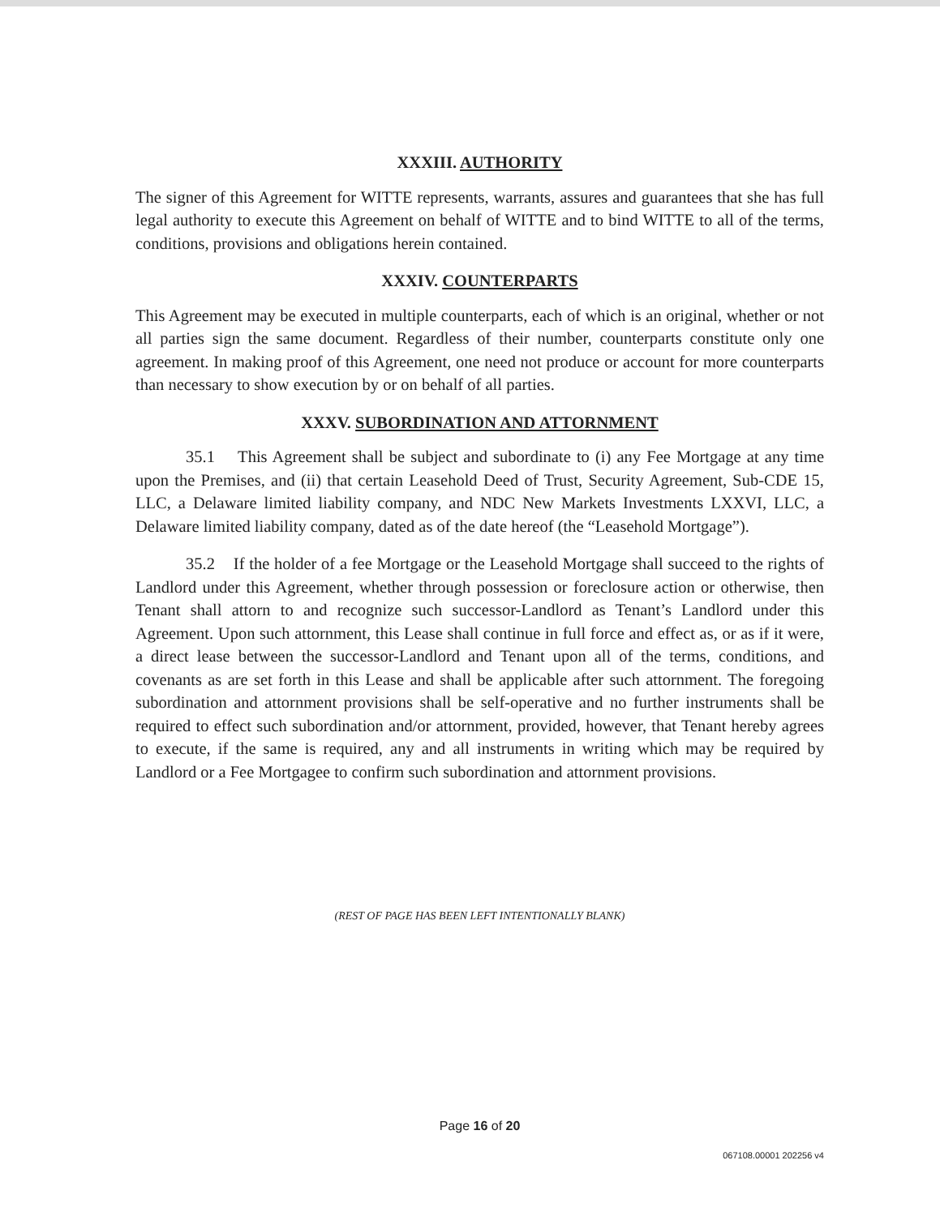XXXIII. AUTHORITY
The signer of this Agreement for WITTE represents, warrants, assures and guarantees that she has full legal authority to execute this Agreement on behalf of WITTE and to bind WITTE to all of the terms, conditions, provisions and obligations herein contained.
XXXIV. COUNTERPARTS
This Agreement may be executed in multiple counterparts, each of which is an original, whether or not all parties sign the same document. Regardless of their number, counterparts constitute only one agreement. In making proof of this Agreement, one need not produce or account for more counterparts than necessary to show execution by or on behalf of all parties.
XXXV. SUBORDINATION AND ATTORNMENT
35.1 This Agreement shall be subject and subordinate to (i) any Fee Mortgage at any time upon the Premises, and (ii) that certain Leasehold Deed of Trust, Security Agreement, Sub-CDE 15, LLC, a Delaware limited liability company, and NDC New Markets Investments LXXVI, LLC, a Delaware limited liability company, dated as of the date hereof (the “Leasehold Mortgage”).
35.2 If the holder of a fee Mortgage or the Leasehold Mortgage shall succeed to the rights of Landlord under this Agreement, whether through possession or foreclosure action or otherwise, then Tenant shall attorn to and recognize such successor-Landlord as Tenant’s Landlord under this Agreement. Upon such attornment, this Lease shall continue in full force and effect as, or as if it were, a direct lease between the successor-Landlord and Tenant upon all of the terms, conditions, and covenants as are set forth in this Lease and shall be applicable after such attornment. The foregoing subordination and attornment provisions shall be self-operative and no further instruments shall be required to effect such subordination and/or attornment, provided, however, that Tenant hereby agrees to execute, if the same is required, any and all instruments in writing which may be required by Landlord or a Fee Mortgagee to confirm such subordination and attornment provisions.
(REST OF PAGE HAS BEEN LEFT INTENTIONALLY BLANK)
Page 16 of 20
067108.00001 202256 v4